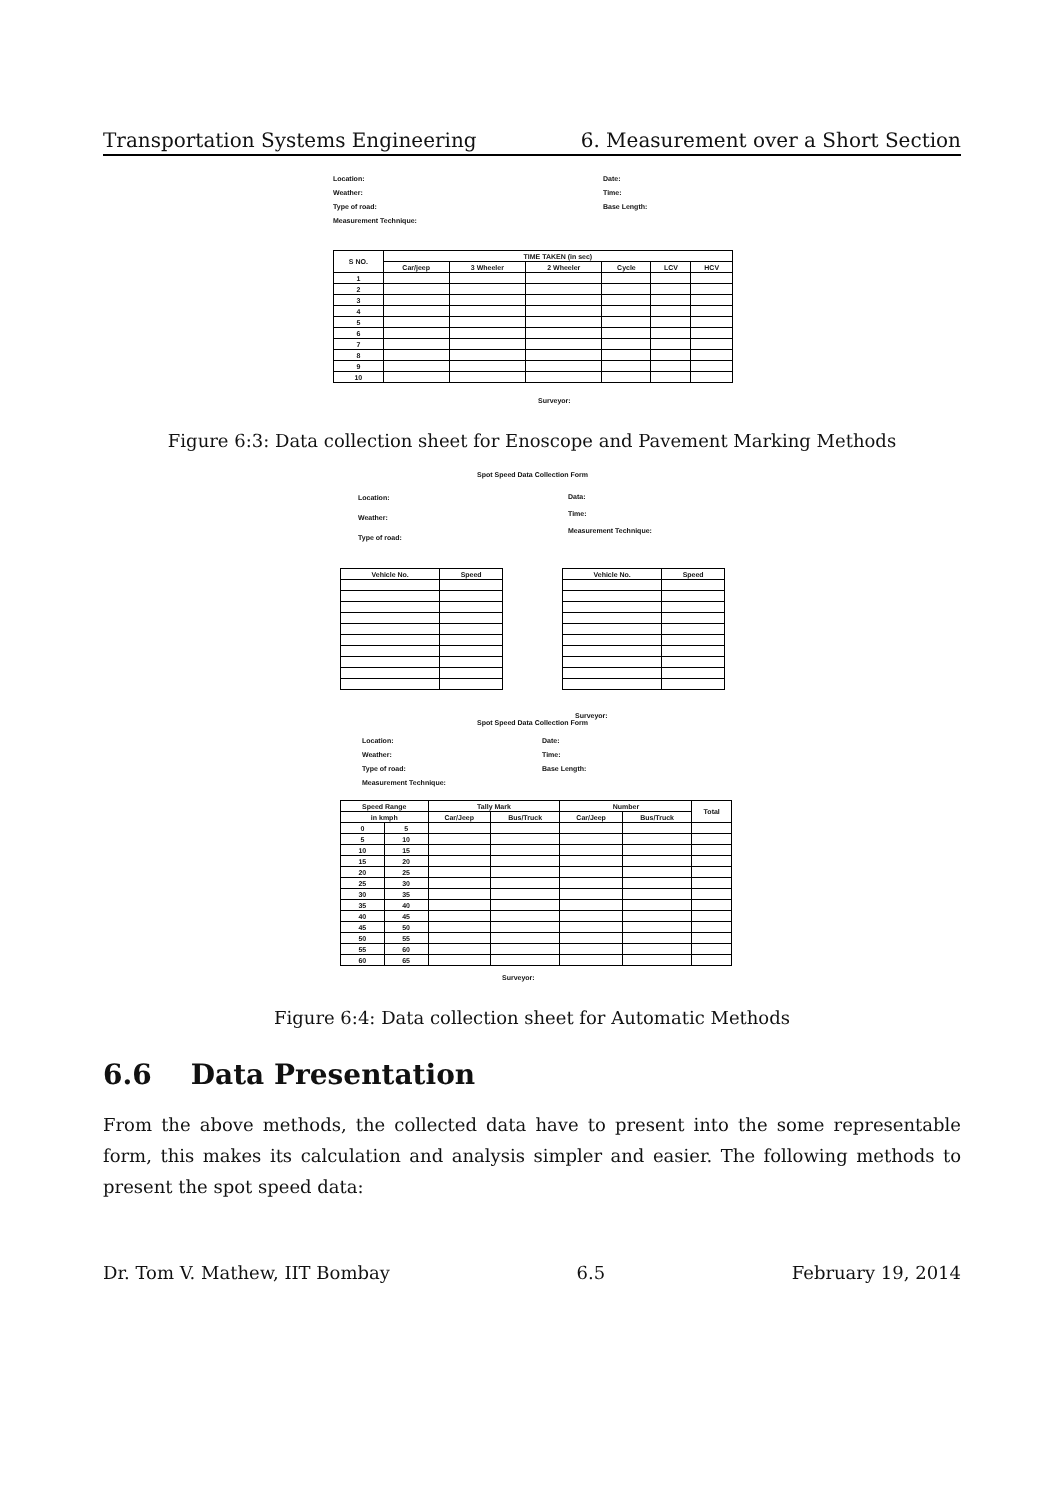Transportation Systems Engineering 6. Measurement over a Short Section
Location:
Weather:
Type of road:
Measurement Technique:
Date:
Time:
Base Length:
| S NO. | TIME TAKEN (in sec) | | | | | |
| --- | --- | --- | --- | --- | --- | --- |
| | Car/jeep | 3 Wheeler | 2 Wheeler | Cycle | LCV | HCV |
| 1 | | | | | | |
| 2 | | | | | | |
| 3 | | | | | | |
| 4 | | | | | | |
| 5 | | | | | | |
| 6 | | | | | | |
| 7 | | | | | | |
| 8 | | | | | | |
| 9 | | | | | | |
| 10 | | | | | | |
Surveyor:
Figure 6:3: Data collection sheet for Enoscope and Pavement Marking Methods
Spot Speed Data Collection Form
Location:
Weather:
Type of road:
Data:
Time:
Measurement Technique:
| Vehicle No. | Speed |
| --- | --- |
| Vehicle No. | Speed |
| --- | --- |
Surveyor:
Spot Speed Data Collection Form
Location:
Weather:
Type of road:
Measurement Technique:
Date:
Time:
Base Length:
| Speed Range | | Tally Mark | | Number | | Total |
| --- | --- | --- | --- | --- | --- | --- |
| in kmph | | Car/Jeep | Bus/Truck | Car/Jeep | Bus/Truck | |
| 0 | 5 | | | | | |
| 5 | 10 | | | | | |
| 10 | 15 | | | | | |
| 15 | 20 | | | | | |
| 20 | 25 | | | | | |
| 25 | 30 | | | | | |
| 30 | 35 | | | | | |
| 35 | 40 | | | | | |
| 40 | 45 | | | | | |
| 45 | 50 | | | | | |
| 50 | 55 | | | | | |
| 55 | 60 | | | | | |
| 60 | 65 | | | | | |
Surveyor:
Figure 6:4: Data collection sheet for Automatic Methods
6.6 Data Presentation
From the above methods, the collected data have to present into the some representable form, this makes its calculation and analysis simpler and easier. The following methods to present the spot speed data:
Dr. Tom V. Mathew, IIT Bombay 6.5 February 19, 2014